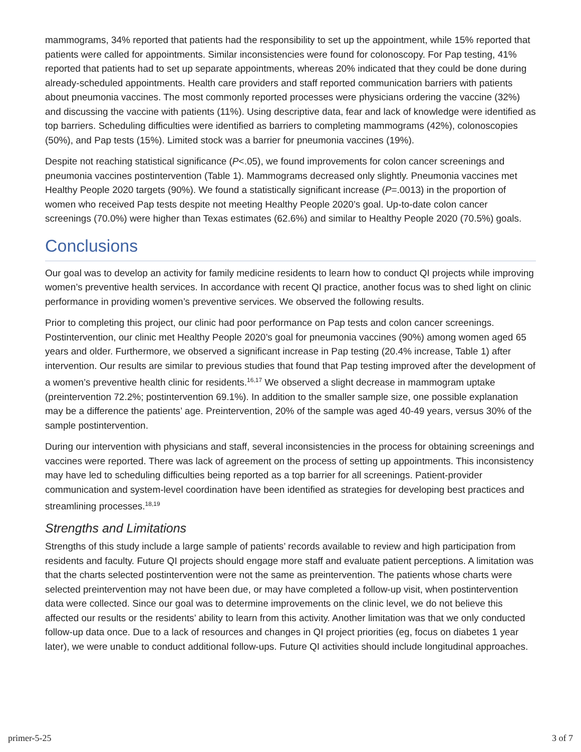mammograms, 34% reported that patients had the responsibility to set up the appointment, while 15% reported that patients were called for appointments. Similar inconsistencies were found for colonoscopy. For Pap testing, 41% reported that patients had to set up separate appointments, whereas 20% indicated that they could be done during already-scheduled appointments. Health care providers and staff reported communication barriers with patients about pneumonia vaccines. The most commonly reported processes were physicians ordering the vaccine (32%) and discussing the vaccine with patients (11%). Using descriptive data, fear and lack of knowledge were identified as top barriers. Scheduling difficulties were identified as barriers to completing mammograms (42%), colonoscopies (50%), and Pap tests (15%). Limited stock was a barrier for pneumonia vaccines (19%).
Despite not reaching statistical significance (P<.05), we found improvements for colon cancer screenings and pneumonia vaccines postintervention (Table 1). Mammograms decreased only slightly. Pneumonia vaccines met Healthy People 2020 targets (90%). We found a statistically significant increase (P=.0013) in the proportion of women who received Pap tests despite not meeting Healthy People 2020’s goal. Up-to-date colon cancer screenings (70.0%) were higher than Texas estimates (62.6%) and similar to Healthy People 2020 (70.5%) goals.
Conclusions
Our goal was to develop an activity for family medicine residents to learn how to conduct QI projects while improving women’s preventive health services. In accordance with recent QI practice, another focus was to shed light on clinic performance in providing women’s preventive services. We observed the following results.
Prior to completing this project, our clinic had poor performance on Pap tests and colon cancer screenings. Postintervention, our clinic met Healthy People 2020’s goal for pneumonia vaccines (90%) among women aged 65 years and older. Furthermore, we observed a significant increase in Pap testing (20.4% increase, Table 1) after intervention. Our results are similar to previous studies that found that Pap testing improved after the development of a women’s preventive health clinic for residents.<sup>16,17</sup> We observed a slight decrease in mammogram uptake (preintervention 72.2%; postintervention 69.1%). In addition to the smaller sample size, one possible explanation may be a difference the patients’ age. Preintervention, 20% of the sample was aged 40-49 years, versus 30% of the sample postintervention.
During our intervention with physicians and staff, several inconsistencies in the process for obtaining screenings and vaccines were reported. There was lack of agreement on the process of setting up appointments. This inconsistency may have led to scheduling difficulties being reported as a top barrier for all screenings. Patient-provider communication and system-level coordination have been identified as strategies for developing best practices and streamlining processes.<sup>18,19</sup>
Strengths and Limitations
Strengths of this study include a large sample of patients’ records available to review and high participation from residents and faculty. Future QI projects should engage more staff and evaluate patient perceptions. A limitation was that the charts selected postintervention were not the same as preintervention. The patients whose charts were selected preintervention may not have been due, or may have completed a follow-up visit, when postintervention data were collected. Since our goal was to determine improvements on the clinic level, we do not believe this affected our results or the residents’ ability to learn from this activity. Another limitation was that we only conducted follow-up data once. Due to a lack of resources and changes in QI project priorities (eg, focus on diabetes 1 year later), we were unable to conduct additional follow-ups. Future QI activities should include longitudinal approaches.
primer-5-25 3 of 7